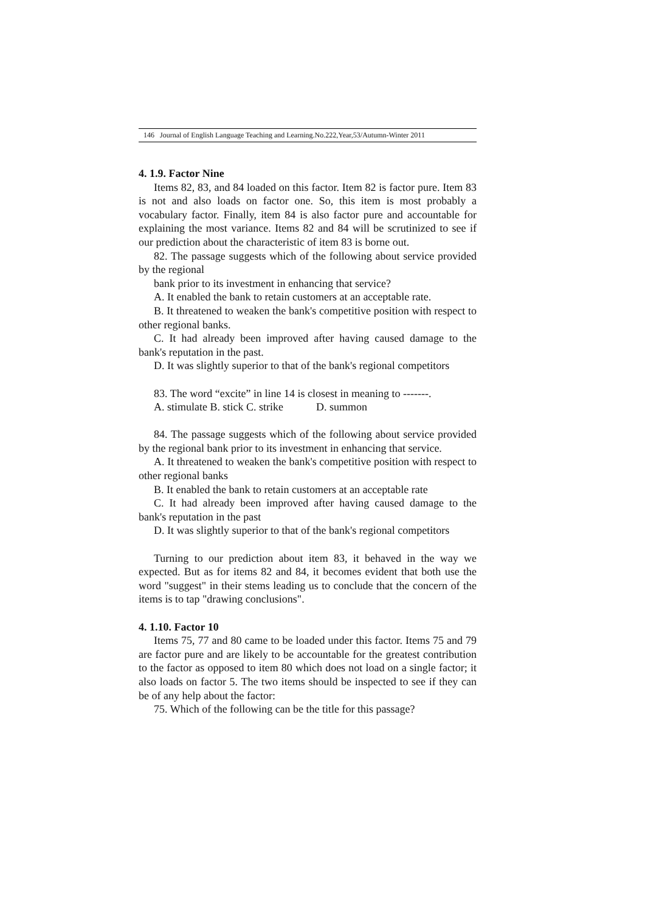146 Journal of English Language Teaching and Learning.No.222,Year,53/Autumn-Winter 2011
4. 1.9. Factor Nine
Items 82, 83, and 84 loaded on this factor. Item 82 is factor pure. Item 83 is not and also loads on factor one. So, this item is most probably a vocabulary factor. Finally, item 84 is also factor pure and accountable for explaining the most variance. Items 82 and 84 will be scrutinized to see if our prediction about the characteristic of item 83 is borne out.
82. The passage suggests which of the following about service provided by the regional
bank prior to its investment in enhancing that service?
A. It enabled the bank to retain customers at an acceptable rate.
B. It threatened to weaken the bank's competitive position with respect to other regional banks.
C. It had already been improved after having caused damage to the bank's reputation in the past.
D. It was slightly superior to that of the bank's regional competitors
83. The word “excite” in line 14 is closest in meaning to -------.
A. stimulate B. stick C. strike D. summon
84. The passage suggests which of the following about service provided by the regional bank prior to its investment in enhancing that service.
A. It threatened to weaken the bank's competitive position with respect to other regional banks
B. It enabled the bank to retain customers at an acceptable rate
C. It had already been improved after having caused damage to the bank's reputation in the past
D. It was slightly superior to that of the bank's regional competitors
Turning to our prediction about item 83, it behaved in the way we expected. But as for items 82 and 84, it becomes evident that both use the word "suggest" in their stems leading us to conclude that the concern of the items is to tap "drawing conclusions".
4. 1.10. Factor 10
Items 75, 77 and 80 came to be loaded under this factor. Items 75 and 79 are factor pure and are likely to be accountable for the greatest contribution to the factor as opposed to item 80 which does not load on a single factor; it also loads on factor 5. The two items should be inspected to see if they can be of any help about the factor:
75. Which of the following can be the title for this passage?